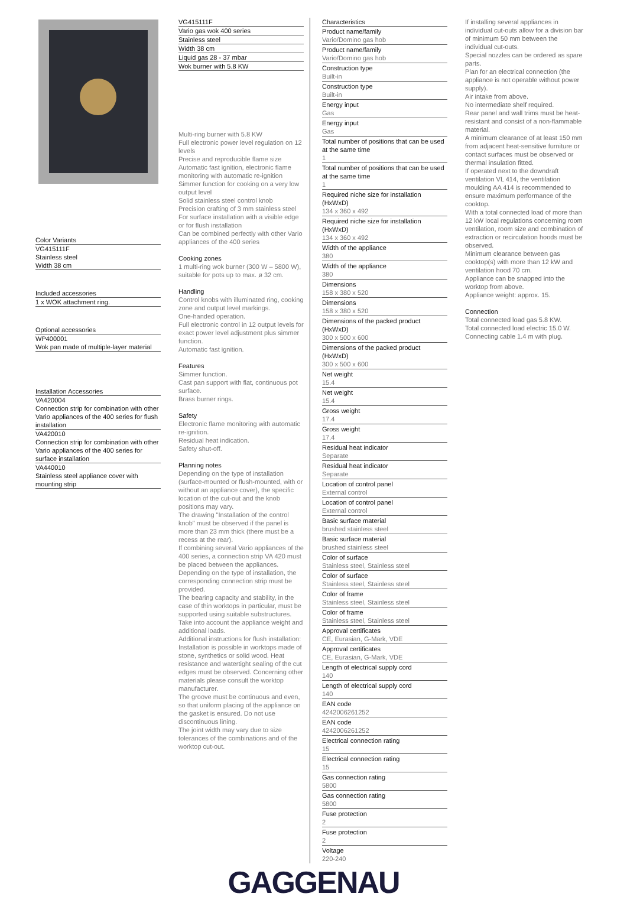Color Variants
VG415111F
Stainless steel
Width 38 cm
Included accessories
1 x WOK attachment ring.
Optional accessories
WP400001
Wok pan made of multiple-layer material
Installation Accessories
VA420004
Connection strip for combination with other Vario appliances of the 400 series for flush installation
VA420010
Connection strip for combination with other Vario appliances of the 400 series for surface installation
VA440010
Stainless steel appliance cover with mounting strip
VG415111F
Vario gas wok 400 series
Stainless steel
Width 38 cm
Liquid gas 28 - 37 mbar
Wok burner with 5.8 KW
Multi-ring burner with 5.8 KW
Full electronic power level regulation on 12 levels
Precise and reproducible flame size
Automatic fast ignition, electronic flame monitoring with automatic re-ignition
Simmer function for cooking on a very low output level
Solid stainless steel control knob
Precision crafting of 3 mm stainless steel
For surface installation with a visible edge or for flush installation
Can be combined perfectly with other Vario appliances of the 400 series
Cooking zones
1 multi-ring wok burner (300 W – 5800 W), suitable for pots up to max. ø 32 cm.
Handling
Control knobs with illuminated ring, cooking zone and output level markings.
One-handed operation.
Full electronic control in 12 output levels for exact power level adjustment plus simmer function.
Automatic fast ignition.
Features
Simmer function.
Cast pan support with flat, continuous pot surface.
Brass burner rings.
Safety
Electronic flame monitoring with automatic re-ignition.
Residual heat indication.
Safety shut-off.
Planning notes
Depending on the type of installation (surface-mounted or flush-mounted, with or without an appliance cover), the specific location of the cut-out and the knob positions may vary.
The drawing "Installation of the control knob" must be observed if the panel is more than 23 mm thick (there must be a recess at the rear).
If combining several Vario appliances of the 400 series, a connection strip VA 420 must be placed between the appliances. Depending on the type of installation, the corresponding connection strip must be provided.
The bearing capacity and stability, in the case of thin worktops in particular, must be supported using suitable substructures. Take into account the appliance weight and additional loads.
Additional instructions for flush installation:
Installation is possible in worktops made of stone, synthetics or solid wood. Heat resistance and watertight sealing of the cut edges must be observed. Concerning other materials please consult the worktop manufacturer.
The groove must be continuous and even, so that uniform placing of the appliance on the gasket is ensured. Do not use discontinuous lining.
The joint width may vary due to size tolerances of the combinations and of the worktop cut-out.
Characteristics
Product name/family
Vario/Domino gas hob
Product name/family
Vario/Domino gas hob
Construction type
Built-in
Construction type
Built-in
Energy input
Gas
Energy input
Gas
Total number of positions that can be used at the same time
1
Total number of positions that can be used at the same time
1
Required niche size for installation (HxWxD)
134 x 360 x 492
Required niche size for installation (HxWxD)
134 x 360 x 492
Width of the appliance
380
Width of the appliance
380
Dimensions
158 x 380 x 520
Dimensions
158 x 380 x 520
Dimensions of the packed product (HxWxD)
300 x 500 x 600
Dimensions of the packed product (HxWxD)
300 x 500 x 600
Net weight
15.4
Net weight
15.4
Gross weight
17.4
Gross weight
17.4
Residual heat indicator
Separate
Residual heat indicator
Separate
Location of control panel
External control
Location of control panel
External control
Basic surface material
brushed stainless steel
Basic surface material
brushed stainless steel
Color of surface
Stainless steel, Stainless steel
Color of surface
Stainless steel, Stainless steel
Color of frame
Stainless steel, Stainless steel
Color of frame
Stainless steel, Stainless steel
Approval certificates
CE, Eurasian, G-Mark, VDE
Approval certificates
CE, Eurasian, G-Mark, VDE
Length of electrical supply cord
140
Length of electrical supply cord
140
EAN code
4242006261252
EAN code
4242006261252
Electrical connection rating
15
Electrical connection rating
15
Gas connection rating
5800
Gas connection rating
5800
Fuse protection
2
Fuse protection
2
Voltage
220-240
If installing several appliances in individual cut-outs allow for a division bar of minimum 50 mm between the individual cut-outs.
Special nozzles can be ordered as spare parts.
Plan for an electrical connection (the appliance is not operable without power supply).
Air intake from above.
No intermediate shelf required.
Rear panel and wall trims must be heat-resistant and consist of a non-flammable material.
A minimum clearance of at least 150 mm from adjacent heat-sensitive furniture or contact surfaces must be observed or thermal insulation fitted.
If operated next to the downdraft ventilation VL 414, the ventilation moulding AA 414 is recommended to ensure maximum performance of the cooktop.
With a total connected load of more than 12 kW local regulations concerning room ventilation, room size and combination of extraction or recirculation hoods must be observed.
Minimum clearance between gas cooktop(s) with more than 12 kW and ventilation hood 70 cm.
Appliance can be snapped into the worktop from above.
Appliance weight: approx. 15.
Connection
Total connected load gas 5.8 KW.
Total connected load electric 15.0 W.
Connecting cable 1.4 m with plug.
GAGGENAU